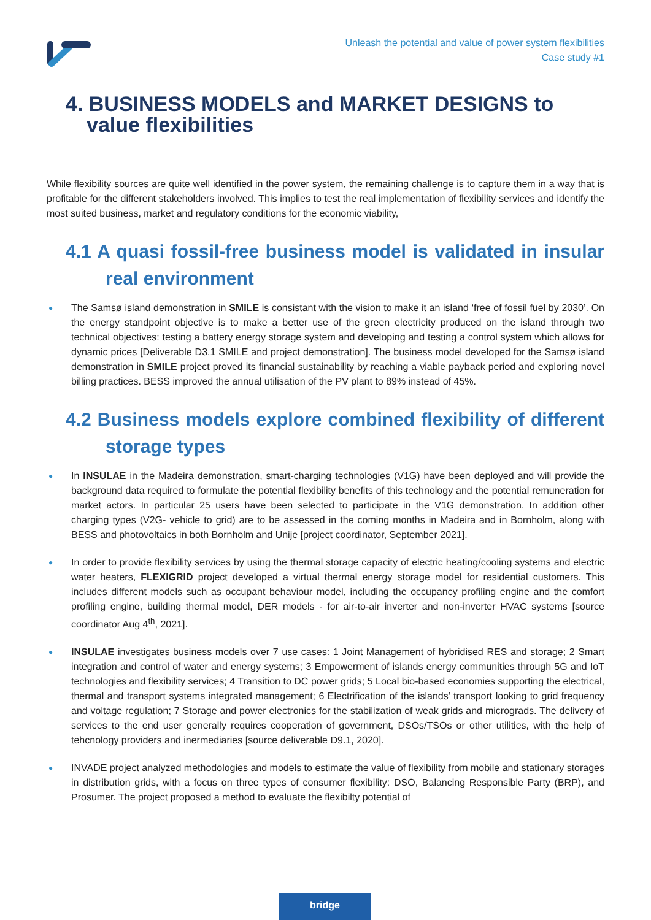Unleash the potential and value of power system flexibilities
Case study #1
4. BUSINESS MODELS and MARKET DESIGNS to value flexibilities
While flexibility sources are quite well identified in the power system, the remaining challenge is to capture them in a way that is profitable for the different stakeholders involved. This implies to test the real implementation of flexibility services and identify the most suited business, market and regulatory conditions for the economic viability,
4.1 A quasi fossil-free business model is validated in insular real environment
● The Samsø island demonstration in SMILE is consistant with the vision to make it an island ‘free of fossil fuel by 2030’. On the energy standpoint objective is to make a better use of the green electricity produced on the island through two technical objectives: testing a battery energy storage system and developing and testing a control system which allows for dynamic prices [Deliverable D3.1 SMILE and project demonstration]. The business model developed for the Samsø island demonstration in SMILE project proved its financial sustainability by reaching a viable payback period and exploring novel billing practices. BESS improved the annual utilisation of the PV plant to 89% instead of 45%.
4.2 Business models explore combined flexibility of different storage types
● In INSULAE in the Madeira demonstration, smart-charging technologies (V1G) have been deployed and will provide the background data required to formulate the potential flexibility benefits of this technology and the potential remuneration for market actors. In particular 25 users have been selected to participate in the V1G demonstration. In addition other charging types (V2G- vehicle to grid) are to be assessed in the coming months in Madeira and in Bornholm, along with BESS and photovoltaics in both Bornholm and Unije [project coordinator, September 2021].
● In order to provide flexibility services by using the thermal storage capacity of electric heating/cooling systems and electric water heaters, FLEXIGRID project developed a virtual thermal energy storage model for residential customers. This includes different models such as occupant behaviour model, including the occupancy profiling engine and the comfort profiling engine, building thermal model, DER models - for air-to-air inverter and non-inverter HVAC systems [source coordinator Aug 4<sup>th</sup>, 2021].
● INSULAE investigates business models over 7 use cases: 1 Joint Management of hybridised RES and storage; 2 Smart integration and control of water and energy systems; 3 Empowerment of islands energy communities through 5G and IoT technologies and flexibility services; 4 Transition to DC power grids; 5 Local bio-based economies supporting the electrical, thermal and transport systems integrated management; 6 Electrification of the islands’ transport looking to grid frequency and voltage regulation; 7 Storage and power electronics for the stabilization of weak grids and micrograds. The delivery of services to the end user generally requires cooperation of government, DSOs/TSOs or other utilities, with the help of tehcnology providers and inermediaries [source deliverable D9.1, 2020].
● INVADE project analyzed methodologies and models to estimate the value of flexibility from mobile and stationary storages in distribution grids, with a focus on three types of consumer flexibility: DSO, Balancing Responsible Party (BRP), and Prosumer. The project proposed a method to evaluate the flexibilty potential of
bridge